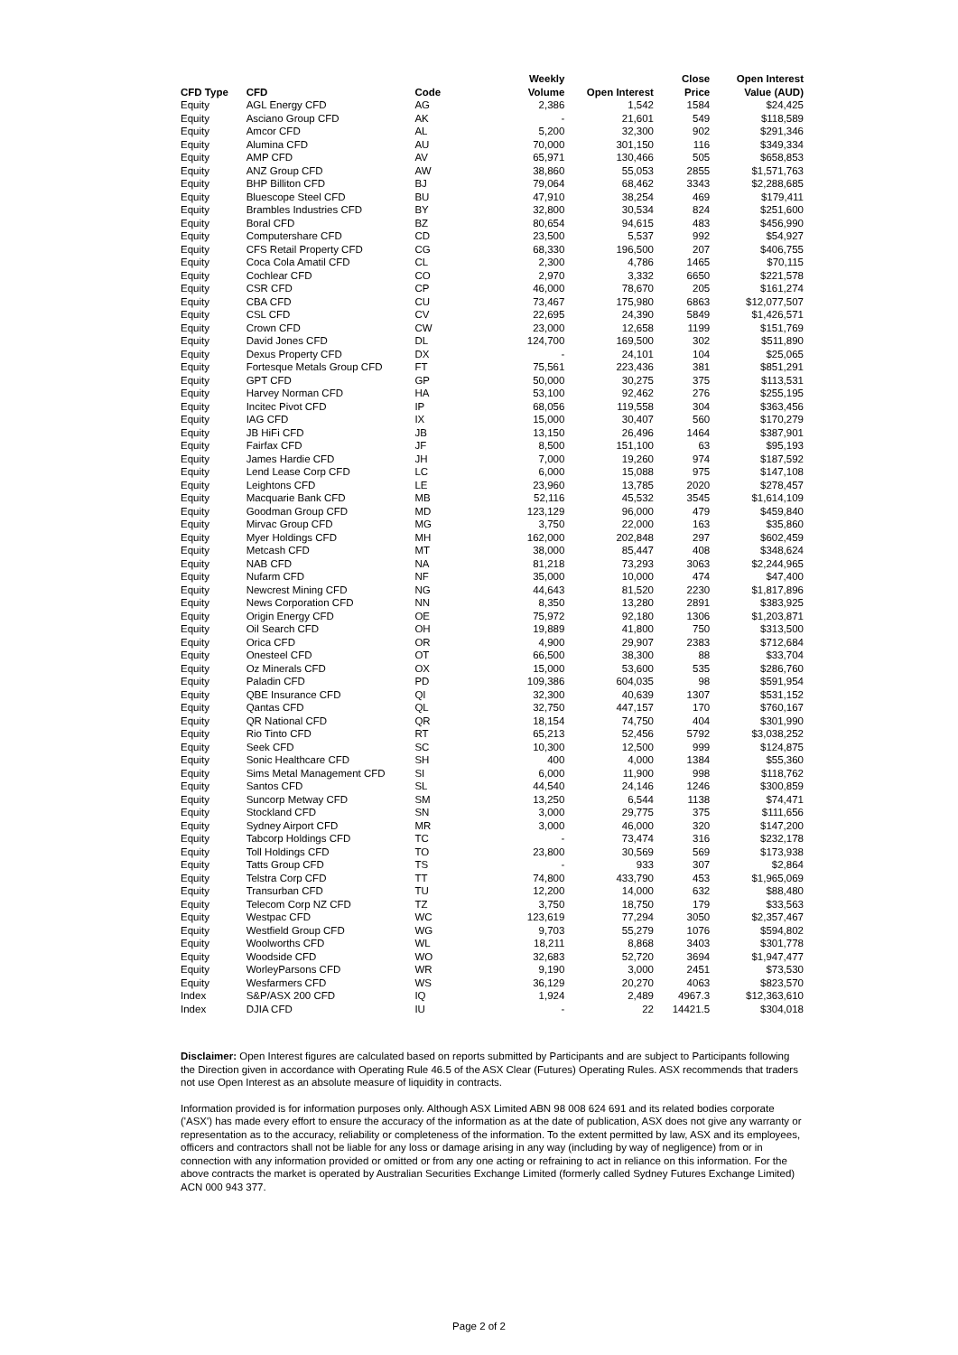| CFD Type | CFD | Code | Weekly Volume | Open Interest | Close Price | Open Interest Value (AUD) |
| --- | --- | --- | --- | --- | --- | --- |
| Equity | AGL Energy CFD | AG | 2,386 | 1,542 | 1584 | $24,425 |
| Equity | Asciano Group CFD | AK | - | 21,601 | 549 | $118,589 |
| Equity | Amcor CFD | AL | 5,200 | 32,300 | 902 | $291,346 |
| Equity | Alumina CFD | AU | 70,000 | 301,150 | 116 | $349,334 |
| Equity | AMP CFD | AV | 65,971 | 130,466 | 505 | $658,853 |
| Equity | ANZ Group CFD | AW | 38,860 | 55,053 | 2855 | $1,571,763 |
| Equity | BHP Billiton CFD | BJ | 79,064 | 68,462 | 3343 | $2,288,685 |
| Equity | Bluescope Steel CFD | BU | 47,910 | 38,254 | 469 | $179,411 |
| Equity | Brambles Industries CFD | BY | 32,800 | 30,534 | 824 | $251,600 |
| Equity | Boral CFD | BZ | 80,654 | 94,615 | 483 | $456,990 |
| Equity | Computershare CFD | CD | 23,500 | 5,537 | 992 | $54,927 |
| Equity | CFS Retail Property CFD | CG | 68,330 | 196,500 | 207 | $406,755 |
| Equity | Coca Cola Amatil CFD | CL | 2,300 | 4,786 | 1465 | $70,115 |
| Equity | Cochlear CFD | CO | 2,970 | 3,332 | 6650 | $221,578 |
| Equity | CSR CFD | CP | 46,000 | 78,670 | 205 | $161,274 |
| Equity | CBA CFD | CU | 73,467 | 175,980 | 6863 | $12,077,507 |
| Equity | CSL CFD | CV | 22,695 | 24,390 | 5849 | $1,426,571 |
| Equity | Crown CFD | CW | 23,000 | 12,658 | 1199 | $151,769 |
| Equity | David Jones CFD | DL | 124,700 | 169,500 | 302 | $511,890 |
| Equity | Dexus Property CFD | DX | - | 24,101 | 104 | $25,065 |
| Equity | Fortesque Metals Group CFD | FT | 75,561 | 223,436 | 381 | $851,291 |
| Equity | GPT CFD | GP | 50,000 | 30,275 | 375 | $113,531 |
| Equity | Harvey Norman CFD | HA | 53,100 | 92,462 | 276 | $255,195 |
| Equity | Incitec Pivot CFD | IP | 68,056 | 119,558 | 304 | $363,456 |
| Equity | IAG CFD | IX | 15,000 | 30,407 | 560 | $170,279 |
| Equity | JB HiFi CFD | JB | 13,150 | 26,496 | 1464 | $387,901 |
| Equity | Fairfax CFD | JF | 8,500 | 151,100 | 63 | $95,193 |
| Equity | James Hardie CFD | JH | 7,000 | 19,260 | 974 | $187,592 |
| Equity | Lend Lease Corp CFD | LC | 6,000 | 15,088 | 975 | $147,108 |
| Equity | Leightons CFD | LE | 23,960 | 13,785 | 2020 | $278,457 |
| Equity | Macquarie Bank CFD | MB | 52,116 | 45,532 | 3545 | $1,614,109 |
| Equity | Goodman Group CFD | MD | 123,129 | 96,000 | 479 | $459,840 |
| Equity | Mirvac Group CFD | MG | 3,750 | 22,000 | 163 | $35,860 |
| Equity | Myer Holdings CFD | MH | 162,000 | 202,848 | 297 | $602,459 |
| Equity | Metcash CFD | MT | 38,000 | 85,447 | 408 | $348,624 |
| Equity | NAB CFD | NA | 81,218 | 73,293 | 3063 | $2,244,965 |
| Equity | Nufarm CFD | NF | 35,000 | 10,000 | 474 | $47,400 |
| Equity | Newcrest Mining CFD | NG | 44,643 | 81,520 | 2230 | $1,817,896 |
| Equity | News Corporation CFD | NN | 8,350 | 13,280 | 2891 | $383,925 |
| Equity | Origin Energy CFD | OE | 75,972 | 92,180 | 1306 | $1,203,871 |
| Equity | Oil Search CFD | OH | 19,889 | 41,800 | 750 | $313,500 |
| Equity | Orica CFD | OR | 4,900 | 29,907 | 2383 | $712,684 |
| Equity | Onesteel CFD | OT | 66,500 | 38,300 | 88 | $33,704 |
| Equity | Oz Minerals CFD | OX | 15,000 | 53,600 | 535 | $286,760 |
| Equity | Paladin CFD | PD | 109,386 | 604,035 | 98 | $591,954 |
| Equity | QBE Insurance CFD | QI | 32,300 | 40,639 | 1307 | $531,152 |
| Equity | Qantas CFD | QL | 32,750 | 447,157 | 170 | $760,167 |
| Equity | QR National CFD | QR | 18,154 | 74,750 | 404 | $301,990 |
| Equity | Rio Tinto CFD | RT | 65,213 | 52,456 | 5792 | $3,038,252 |
| Equity | Seek CFD | SC | 10,300 | 12,500 | 999 | $124,875 |
| Equity | Sonic Healthcare CFD | SH | 400 | 4,000 | 1384 | $55,360 |
| Equity | Sims Metal Management CFD | SI | 6,000 | 11,900 | 998 | $118,762 |
| Equity | Santos CFD | SL | 44,540 | 24,146 | 1246 | $300,859 |
| Equity | Suncorp Metway CFD | SM | 13,250 | 6,544 | 1138 | $74,471 |
| Equity | Stockland CFD | SN | 3,000 | 29,775 | 375 | $111,656 |
| Equity | Sydney Airport CFD | MR | 3,000 | 46,000 | 320 | $147,200 |
| Equity | Tabcorp Holdings CFD | TC | - | 73,474 | 316 | $232,178 |
| Equity | Toll Holdings CFD | TO | 23,800 | 30,569 | 569 | $173,938 |
| Equity | Tatts Group CFD | TS | - | 933 | 307 | $2,864 |
| Equity | Telstra Corp CFD | TT | 74,800 | 433,790 | 453 | $1,965,069 |
| Equity | Transurban CFD | TU | 12,200 | 14,000 | 632 | $88,480 |
| Equity | Telecom Corp NZ CFD | TZ | 3,750 | 18,750 | 179 | $33,563 |
| Equity | Westpac CFD | WC | 123,619 | 77,294 | 3050 | $2,357,467 |
| Equity | Westfield Group CFD | WG | 9,703 | 55,279 | 1076 | $594,802 |
| Equity | Woolworths CFD | WL | 18,211 | 8,868 | 3403 | $301,778 |
| Equity | Woodside CFD | WO | 32,683 | 52,720 | 3694 | $1,947,477 |
| Equity | WorleyParsons CFD | WR | 9,190 | 3,000 | 2451 | $73,530 |
| Equity | Wesfarmers CFD | WS | 36,129 | 20,270 | 4063 | $823,570 |
| Index | S&P/ASX 200 CFD | IQ | 1,924 | 2,489 | 4967.3 | $12,363,610 |
| Index | DJIA CFD | IU | - | 22 | 14421.5 | $304,018 |
Disclaimer: Open Interest figures are calculated based on reports submitted by Participants and are subject to Participants following the Direction given in accordance with Operating Rule 46.5 of the ASX Clear (Futures) Operating Rules. ASX recommends that traders not use Open Interest as an absolute measure of liquidity in contracts.
Information provided is for information purposes only. Although ASX Limited ABN 98 008 624 691 and its related bodies corporate ('ASX') has made every effort to ensure the accuracy of the information as at the date of publication, ASX does not give any warranty or representation as to the accuracy, reliability or completeness of the information. To the extent permitted by law, ASX and its employees, officers and contractors shall not be liable for any loss or damage arising in any way (including by way of negligence) from or in connection with any information provided or omitted or from any one acting or refraining to act in reliance on this information. For the above contracts the market is operated by Australian Securities Exchange Limited (formerly called Sydney Futures Exchange Limited) ACN 000 943 377.
Page 2 of 2